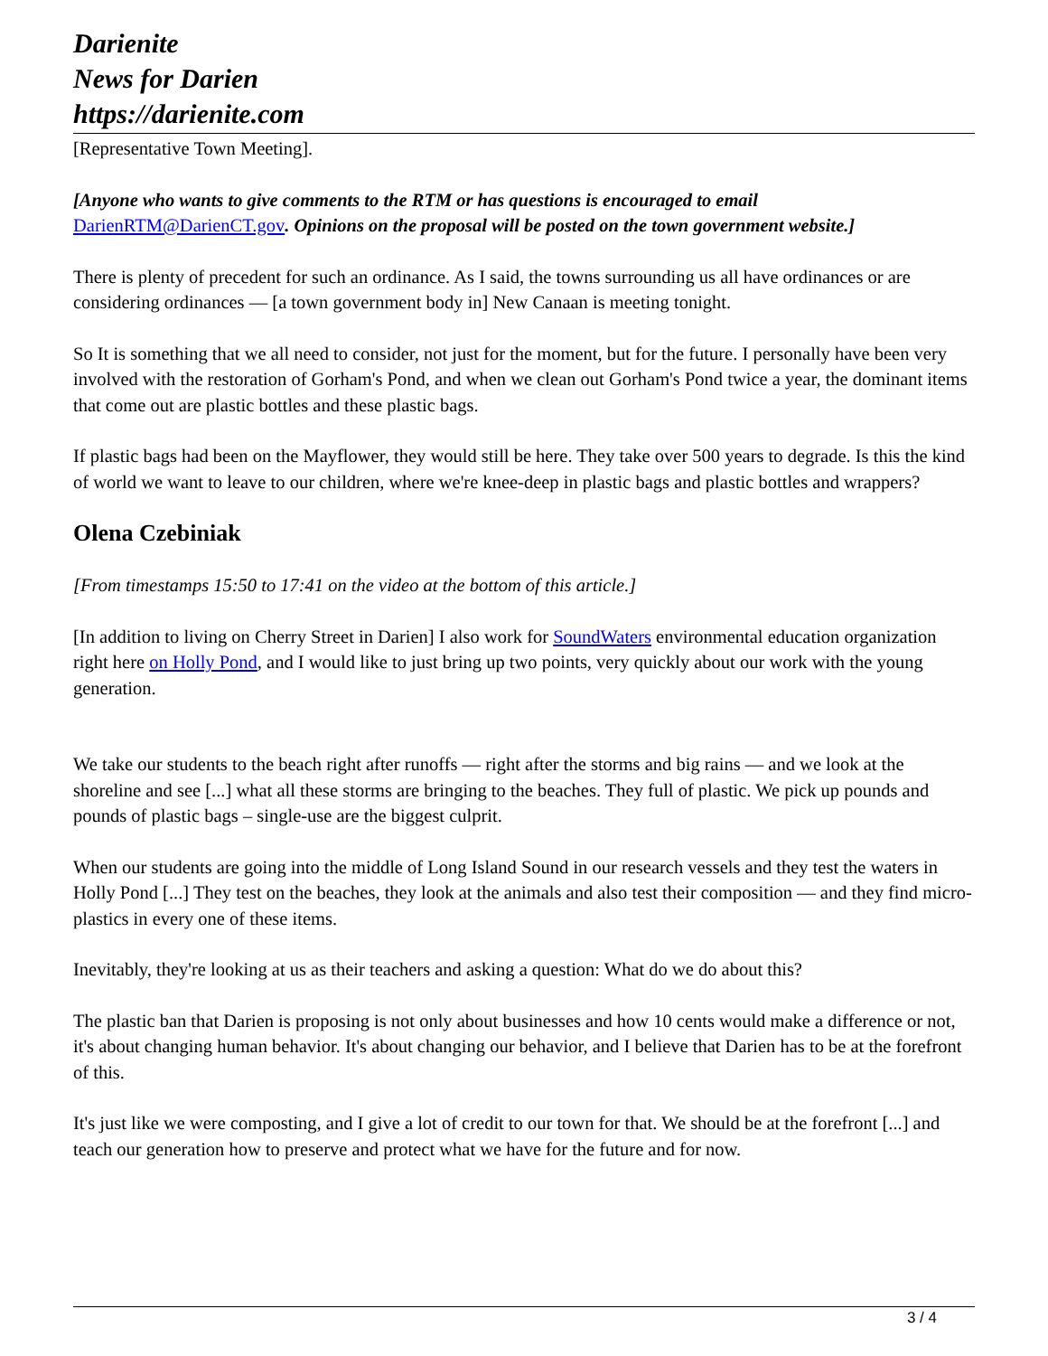Darienite
News for Darien
https://darienite.com
[Representative Town Meeting].
[Anyone who wants to give comments to the RTM or has questions is encouraged to email DarienRTM@DarienCT.gov. Opinions on the proposal will be posted on the town government website.]
There is plenty of precedent for such an ordinance. As I said, the towns surrounding us all have ordinances or are considering ordinances — [a town government body in] New Canaan is meeting tonight.
So It is something that we all need to consider, not just for the moment, but for the future. I personally have been very involved with the restoration of Gorham's Pond, and when we clean out Gorham's Pond twice a year, the dominant items that come out are plastic bottles and these plastic bags.
If plastic bags had been on the Mayflower, they would still be here. They take over 500 years to degrade. Is this the kind of world we want to leave to our children, where we're knee-deep in plastic bags and plastic bottles and wrappers?
Olena Czebiniak
[From timestamps 15:50 to 17:41 on the video at the bottom of this article.]
[In addition to living on Cherry Street in Darien] I also work for SoundWaters environmental education organization right here on Holly Pond, and I would like to just bring up two points, very quickly about our work with the young generation.
We take our students to the beach right after runoffs — right after the storms and big rains — and we look at the shoreline and see [...] what all these storms are bringing to the beaches. They full of plastic. We pick up pounds and pounds of plastic bags – single-use are the biggest culprit.
When our students are going into the middle of Long Island Sound in our research vessels and they test the waters in Holly Pond [...] They test on the beaches, they look at the animals and also test their composition — and they find micro-plastics in every one of these items.
Inevitably, they're looking at us as their teachers and asking a question: What do we do about this?
The plastic ban that Darien is proposing is not only about businesses and how 10 cents would make a difference or not, it's about changing human behavior. It's about changing our behavior, and I believe that Darien has to be at the forefront of this.
It's just like we were composting, and I give a lot of credit to our town for that. We should be at the forefront [...] and teach our generation how to preserve and protect what we have for the future and for now.
3 / 4